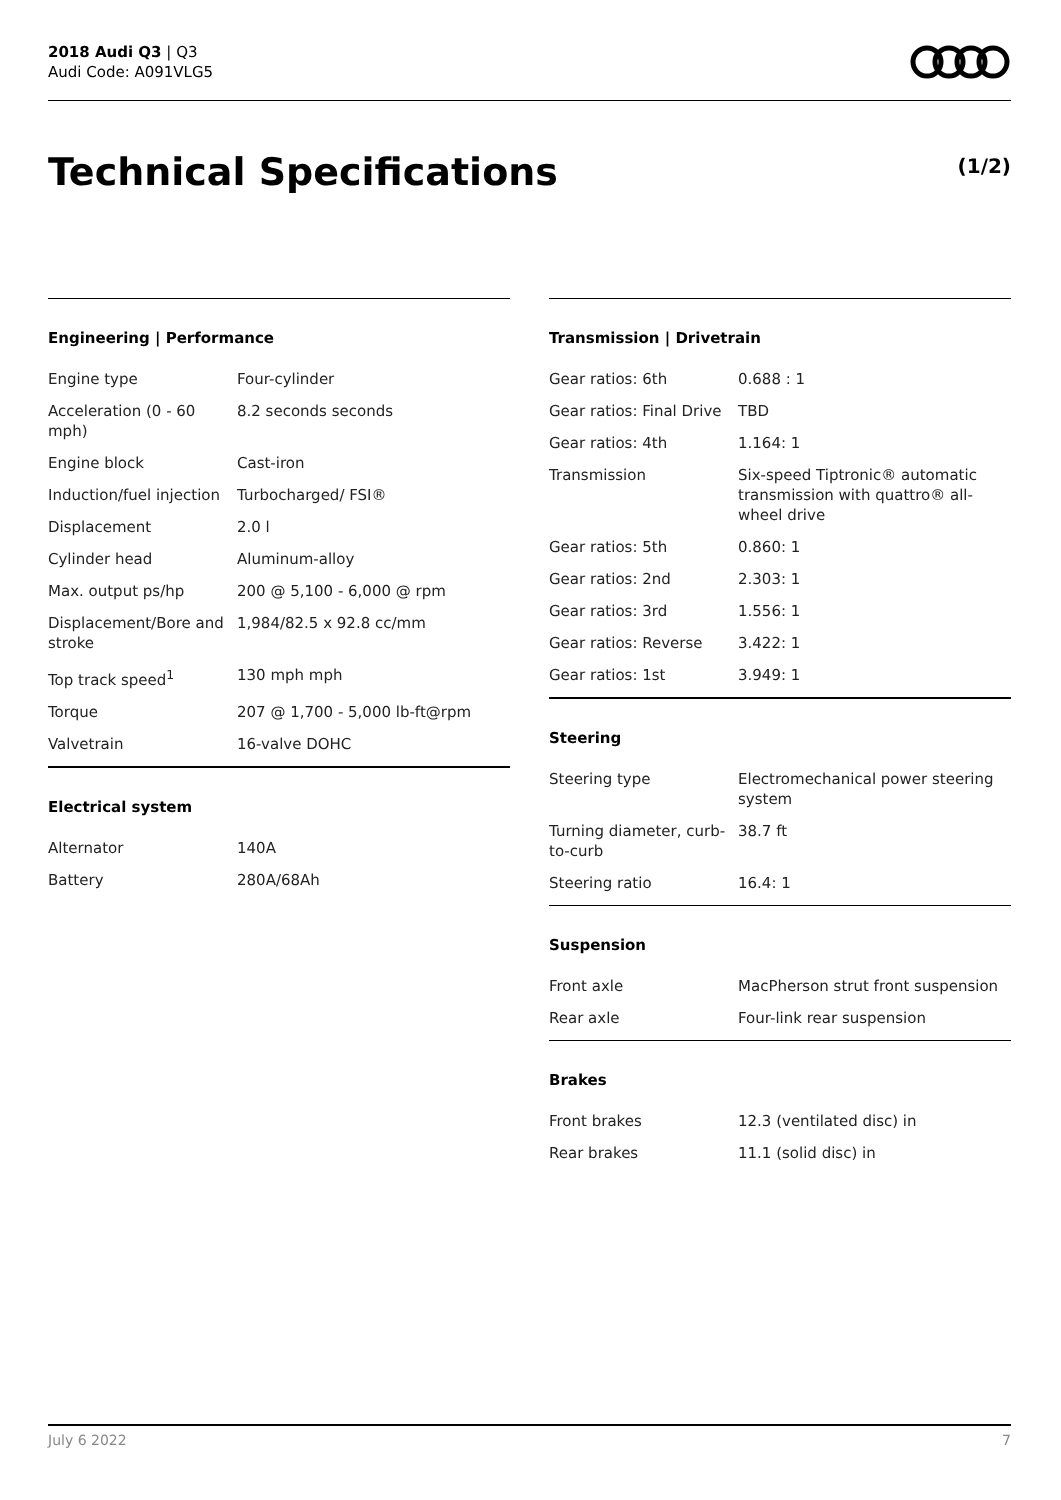2018 Audi Q3 | Q3
Audi Code: A091VLG5
Technical Specifications (1/2)
Engineering | Performance
| Engine type | Four-cylinder |
| Acceleration (0 - 60 mph) | 8.2 seconds seconds |
| Engine block | Cast-iron |
| Induction/fuel injection | Turbocharged/ FSI® |
| Displacement | 2.0 l |
| Cylinder head | Aluminum-alloy |
| Max. output ps/hp | 200 @ 5,100 - 6,000 @ rpm |
| Displacement/Bore and stroke | 1,984/82.5 x 92.8 cc/mm |
| Top track speed<sup>1</sup> | 130 mph mph |
| Torque | 207 @ 1,700 - 5,000 lb-ft@rpm |
| Valvetrain | 16-valve DOHC |
Electrical system
| Alternator | 140A |
| Battery | 280A/68Ah |
Transmission | Drivetrain
| Gear ratios: 6th | 0.688 : 1 |
| Gear ratios: Final Drive | TBD |
| Gear ratios: 4th | 1.164: 1 |
| Transmission | Six-speed Tiptronic® automatic transmission with quattro® all-wheel drive |
| Gear ratios: 5th | 0.860: 1 |
| Gear ratios: 2nd | 2.303: 1 |
| Gear ratios: 3rd | 1.556: 1 |
| Gear ratios: Reverse | 3.422: 1 |
| Gear ratios: 1st | 3.949: 1 |
Steering
| Steering type | Electromechanical power steering system |
| Turning diameter, curb-to-curb | 38.7 ft |
| Steering ratio | 16.4: 1 |
Suspension
| Front axle | MacPherson strut front suspension |
| Rear axle | Four-link rear suspension |
Brakes
| Front brakes | 12.3 (ventilated disc) in |
| Rear brakes | 11.1 (solid disc) in |
July 6 2022 7